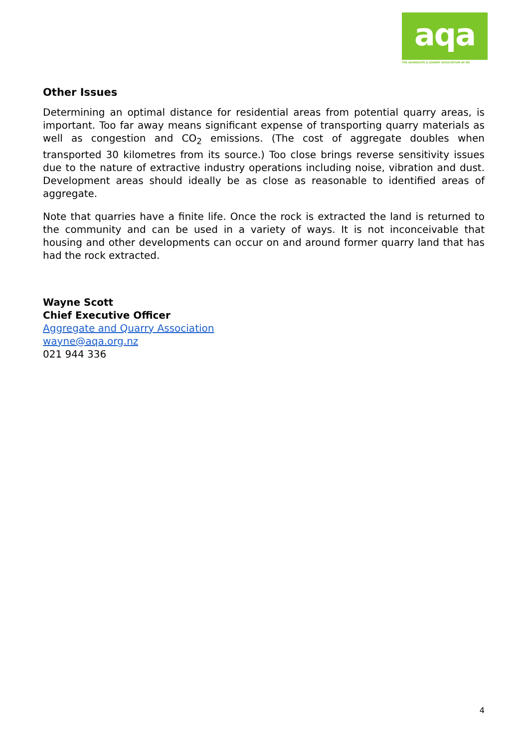aqa
THE AGGREGATE & QUARRY ASSOCIATION OF NZ
Other Issues
Determining an optimal distance for residential areas from potential quarry areas, is important. Too far away means significant expense of transporting quarry materials as well as congestion and CO<sub>2</sub> emissions. (The cost of aggregate doubles when transported 30 kilometres from its source.) Too close brings reverse sensitivity issues due to the nature of extractive industry operations including noise, vibration and dust. Development areas should ideally be as close as reasonable to identified areas of aggregate.
Note that quarries have a finite life. Once the rock is extracted the land is returned to the community and can be used in a variety of ways. It is not inconceivable that housing and other developments can occur on and around former quarry land that has had the rock extracted.
Wayne Scott
Chief Executive Officer
Aggregate and Quarry Association
wayne@aqa.org.nz
021 944 336
4